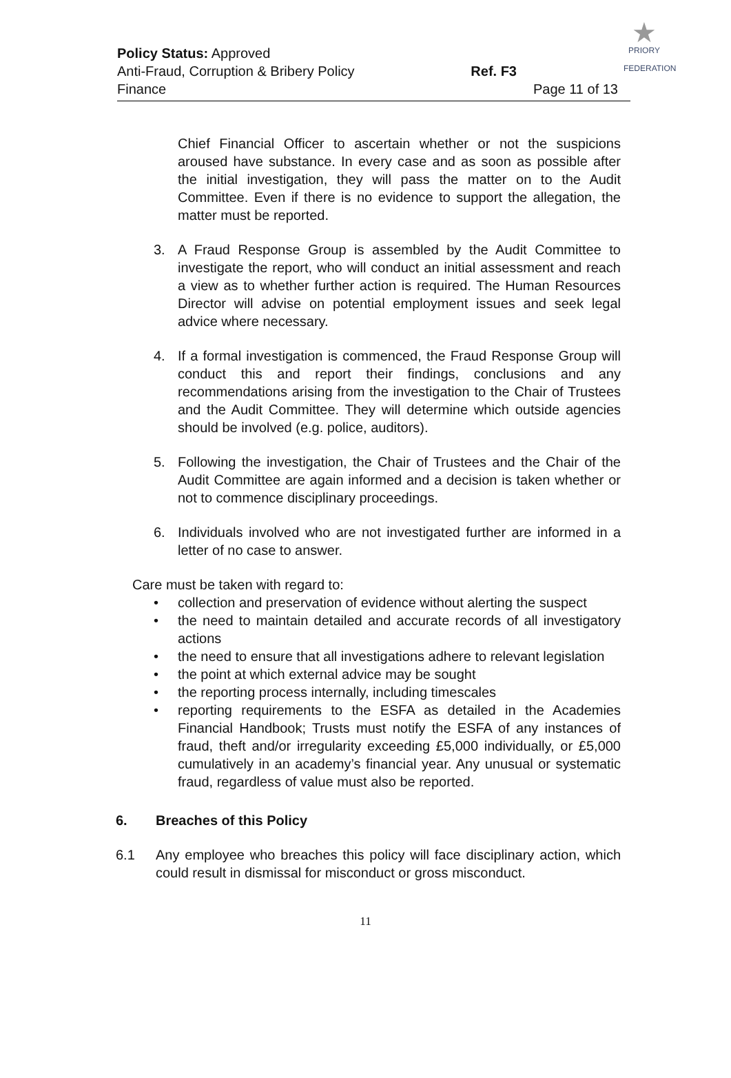★
PRIORY
FEDERATION
Policy Status: Approved
Anti-Fraud, Corruption & Bribery Policy Ref. F3
Finance Page 11 of 13
Chief Financial Officer to ascertain whether or not the suspicions aroused have substance. In every case and as soon as possible after the initial investigation, they will pass the matter on to the Audit Committee. Even if there is no evidence to support the allegation, the matter must be reported.
3. A Fraud Response Group is assembled by the Audit Committee to investigate the report, who will conduct an initial assessment and reach a view as to whether further action is required. The Human Resources Director will advise on potential employment issues and seek legal advice where necessary.
4. If a formal investigation is commenced, the Fraud Response Group will conduct this and report their findings, conclusions and any recommendations arising from the investigation to the Chair of Trustees and the Audit Committee. They will determine which outside agencies should be involved (e.g. police, auditors).
5. Following the investigation, the Chair of Trustees and the Chair of the Audit Committee are again informed and a decision is taken whether or not to commence disciplinary proceedings.
6. Individuals involved who are not investigated further are informed in a letter of no case to answer.
Care must be taken with regard to:
• collection and preservation of evidence without alerting the suspect
• the need to maintain detailed and accurate records of all investigatory actions
• the need to ensure that all investigations adhere to relevant legislation
• the point at which external advice may be sought
• the reporting process internally, including timescales
• reporting requirements to the ESFA as detailed in the Academies Financial Handbook; Trusts must notify the ESFA of any instances of fraud, theft and/or irregularity exceeding £5,000 individually, or £5,000 cumulatively in an academy’s financial year. Any unusual or systematic fraud, regardless of value must also be reported.
6. Breaches of this Policy
6.1 Any employee who breaches this policy will face disciplinary action, which could result in dismissal for misconduct or gross misconduct.
11